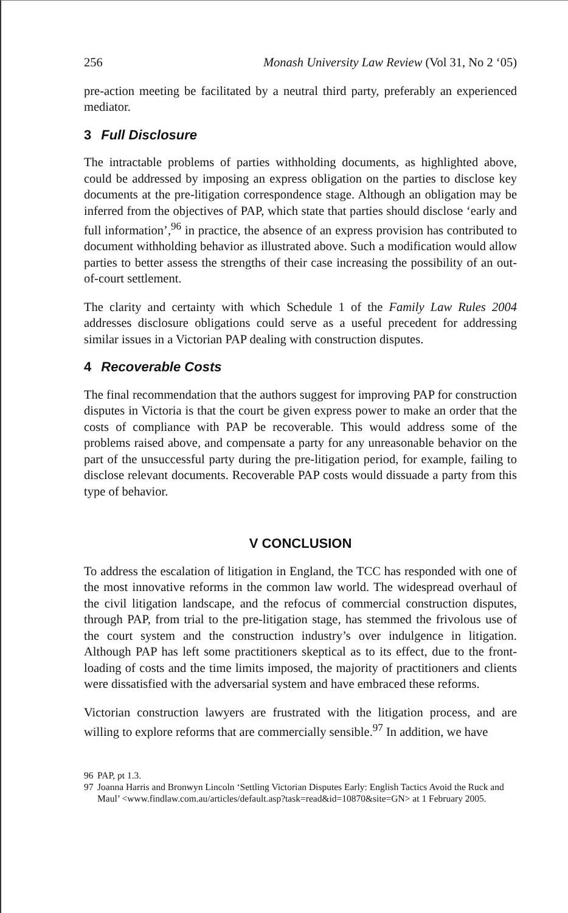256 Monash University Law Review (Vol 31, No 2 ‘05)
pre-action meeting be facilitated by a neutral third party, preferably an experienced mediator.
3 Full Disclosure
The intractable problems of parties withholding documents, as highlighted above, could be addressed by imposing an express obligation on the parties to disclose key documents at the pre-litigation correspondence stage. Although an obligation may be inferred from the objectives of PAP, which state that parties should disclose ‘early and full information’,<sup>96</sup> in practice, the absence of an express provision has contributed to document withholding behavior as illustrated above. Such a modification would allow parties to better assess the strengths of their case increasing the possibility of an out-of-court settlement.
The clarity and certainty with which Schedule 1 of the Family Law Rules 2004 addresses disclosure obligations could serve as a useful precedent for addressing similar issues in a Victorian PAP dealing with construction disputes.
4 Recoverable Costs
The final recommendation that the authors suggest for improving PAP for construction disputes in Victoria is that the court be given express power to make an order that the costs of compliance with PAP be recoverable. This would address some of the problems raised above, and compensate a party for any unreasonable behavior on the part of the unsuccessful party during the pre-litigation period, for example, failing to disclose relevant documents. Recoverable PAP costs would dissuade a party from this type of behavior.
V CONCLUSION
To address the escalation of litigation in England, the TCC has responded with one of the most innovative reforms in the common law world. The widespread overhaul of the civil litigation landscape, and the refocus of commercial construction disputes, through PAP, from trial to the pre-litigation stage, has stemmed the frivolous use of the court system and the construction industry’s over indulgence in litigation. Although PAP has left some practitioners skeptical as to its effect, due to the front-loading of costs and the time limits imposed, the majority of practitioners and clients were dissatisfied with the adversarial system and have embraced these reforms.
Victorian construction lawyers are frustrated with the litigation process, and are willing to explore reforms that are commercially sensible.<sup>97</sup> In addition, we have
96 PAP, pt 1.3.
97 Joanna Harris and Bronwyn Lincoln ‘Settling Victorian Disputes Early: English Tactics Avoid the Ruck and Maul’ <www.findlaw.com.au/articles/default.asp?task=read&id=10870&site=GN> at 1 February 2005.